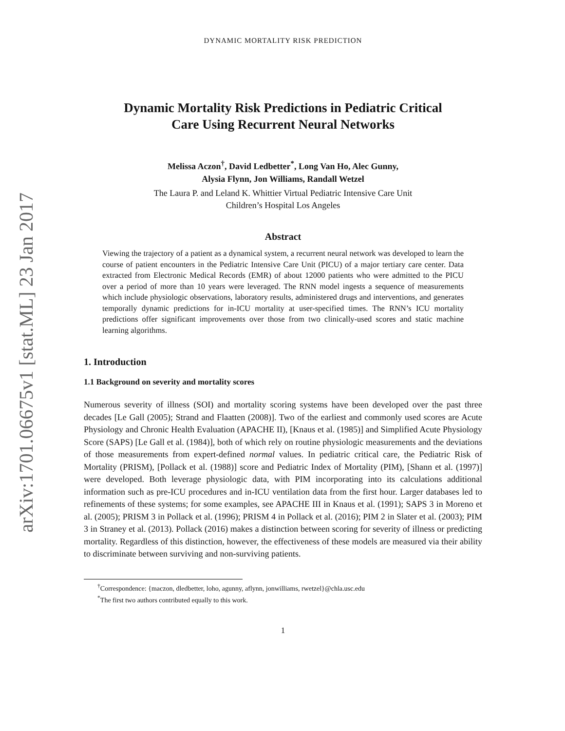arXiv:1701.06675v1 [stat.ML] 23 Jan 2017
DYNAMIC MORTALITY RISK PREDICTION
Dynamic Mortality Risk Predictions in Pediatric Critical
Care Using Recurrent Neural Networks
Melissa Aczon<sup>†</sup>, David Ledbetter<sup>*</sup>, Long Van Ho, Alec Gunny,
Alysia Flynn, Jon Williams, Randall Wetzel
The Laura P. and Leland K. Whittier Virtual Pediatric Intensive Care Unit
Children’s Hospital Los Angeles
Abstract
Viewing the trajectory of a patient as a dynamical system, a recurrent neural network was developed to learn the course of patient encounters in the Pediatric Intensive Care Unit (PICU) of a major tertiary care center. Data extracted from Electronic Medical Records (EMR) of about 12000 patients who were admitted to the PICU over a period of more than 10 years were leveraged. The RNN model ingests a sequence of measurements which include physiologic observations, laboratory results, administered drugs and interventions, and generates temporally dynamic predictions for in-ICU mortality at user-specified times. The RNN’s ICU mortality predictions offer significant improvements over those from two clinically-used scores and static machine learning algorithms.
1. Introduction
1.1 Background on severity and mortality scores
Numerous severity of illness (SOI) and mortality scoring systems have been developed over the past three decades [Le Gall (2005); Strand and Flaatten (2008)]. Two of the earliest and commonly used scores are Acute Physiology and Chronic Health Evaluation (APACHE II), [Knaus et al. (1985)] and Simplified Acute Physiology Score (SAPS) [Le Gall et al. (1984)], both of which rely on routine physiologic measurements and the deviations of those measurements from expert-defined normal values. In pediatric critical care, the Pediatric Risk of Mortality (PRISM), [Pollack et al. (1988)] score and Pediatric Index of Mortality (PIM), [Shann et al. (1997)] were developed. Both leverage physiologic data, with PIM incorporating into its calculations additional information such as pre-ICU procedures and in-ICU ventilation data from the first hour. Larger databases led to refinements of these systems; for some examples, see APACHE III in Knaus et al. (1991); SAPS 3 in Moreno et al. (2005); PRISM 3 in Pollack et al. (1996); PRISM 4 in Pollack et al. (2016); PIM 2 in Slater et al. (2003); PIM 3 in Straney et al. (2013). Pollack (2016) makes a distinction between scoring for severity of illness or predicting mortality. Regardless of this distinction, however, the effectiveness of these models are measured via their ability to discriminate between surviving and non-surviving patients.
<sup>†</sup> Correspondence: {maczon, dledbetter, loho, agunny, aflynn, jonwilliams, rwetzel}@chla.usc.edu
<sup>*</sup> The first two authors contributed equally to this work.
1